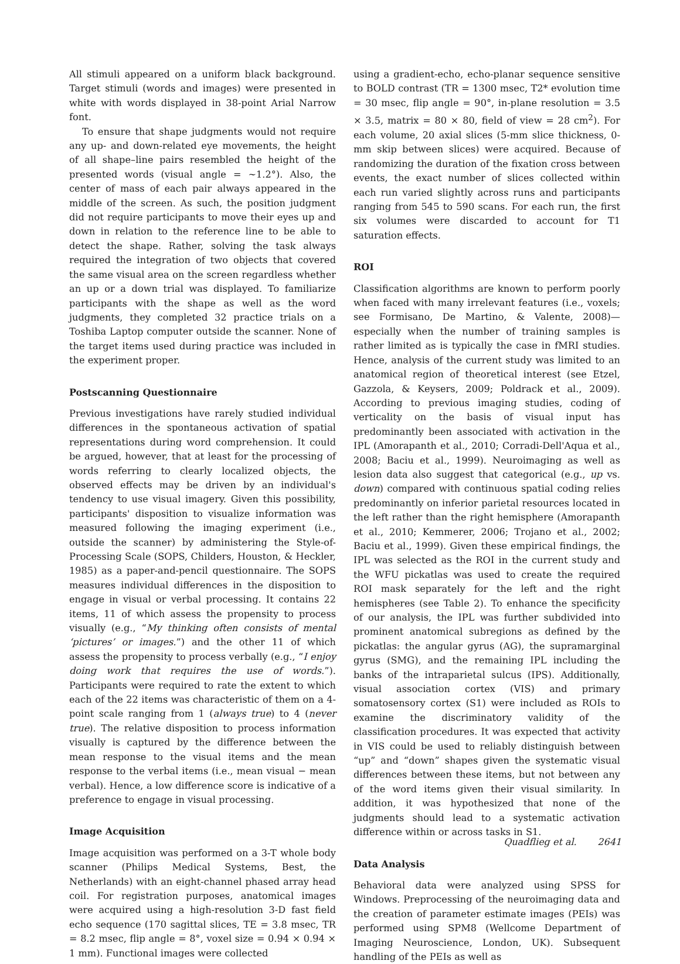All stimuli appeared on a uniform black background. Target stimuli (words and images) were presented in white with words displayed in 38-point Arial Narrow font.
To ensure that shape judgments would not require any up- and down-related eye movements, the height of all shape–line pairs resembled the height of the presented words (visual angle = ~1.2°). Also, the center of mass of each pair always appeared in the middle of the screen. As such, the position judgment did not require participants to move their eyes up and down in relation to the reference line to be able to detect the shape. Rather, solving the task always required the integration of two objects that covered the same visual area on the screen regardless whether an up or a down trial was displayed. To familiarize participants with the shape as well as the word judgments, they completed 32 practice trials on a Toshiba Laptop computer outside the scanner. None of the target items used during practice was included in the experiment proper.
Postscanning Questionnaire
Previous investigations have rarely studied individual differences in the spontaneous activation of spatial representations during word comprehension. It could be argued, however, that at least for the processing of words referring to clearly localized objects, the observed effects may be driven by an individual's tendency to use visual imagery. Given this possibility, participants' disposition to visualize information was measured following the imaging experiment (i.e., outside the scanner) by administering the Style-of-Processing Scale (SOPS, Childers, Houston, & Heckler, 1985) as a paper-and-pencil questionnaire. The SOPS measures individual differences in the disposition to engage in visual or verbal processing. It contains 22 items, 11 of which assess the propensity to process visually (e.g., “My thinking often consists of mental ‘pictures’ or images.”) and the other 11 of which assess the propensity to process verbally (e.g., “I enjoy doing work that requires the use of words.”). Participants were required to rate the extent to which each of the 22 items was characteristic of them on a 4-point scale ranging from 1 (always true) to 4 (never true). The relative disposition to process information visually is captured by the difference between the mean response to the visual items and the mean response to the verbal items (i.e., mean visual − mean verbal). Hence, a low difference score is indicative of a preference to engage in visual processing.
Image Acquisition
Image acquisition was performed on a 3-T whole body scanner (Philips Medical Systems, Best, the Netherlands) with an eight-channel phased array head coil. For registration purposes, anatomical images were acquired using a high-resolution 3-D fast field echo sequence (170 sagittal slices, TE = 3.8 msec, TR = 8.2 msec, flip angle = 8°, voxel size = 0.94 × 0.94 × 1 mm). Functional images were collected
using a gradient-echo, echo-planar sequence sensitive to BOLD contrast (TR = 1300 msec, T2* evolution time = 30 msec, flip angle = 90°, in-plane resolution = 3.5 × 3.5, matrix = 80 × 80, field of view = 28 cm<sup>2</sup>). For each volume, 20 axial slices (5-mm slice thickness, 0-mm skip between slices) were acquired. Because of randomizing the duration of the fixation cross between events, the exact number of slices collected within each run varied slightly across runs and participants ranging from 545 to 590 scans. For each run, the first six volumes were discarded to account for T1 saturation effects.
ROI
Classification algorithms are known to perform poorly when faced with many irrelevant features (i.e., voxels; see Formisano, De Martino, & Valente, 2008)—especially when the number of training samples is rather limited as is typically the case in fMRI studies. Hence, analysis of the current study was limited to an anatomical region of theoretical interest (see Etzel, Gazzola, & Keysers, 2009; Poldrack et al., 2009). According to previous imaging studies, coding of verticality on the basis of visual input has predominantly been associated with activation in the IPL (Amorapanth et al., 2010; Corradi-Dell'Aqua et al., 2008; Baciu et al., 1999). Neuroimaging as well as lesion data also suggest that categorical (e.g., up vs. down) compared with continuous spatial coding relies predominantly on inferior parietal resources located in the left rather than the right hemisphere (Amorapanth et al., 2010; Kemmerer, 2006; Trojano et al., 2002; Baciu et al., 1999). Given these empirical findings, the IPL was selected as the ROI in the current study and the WFU pickatlas was used to create the required ROI mask separately for the left and the right hemispheres (see Table 2). To enhance the specificity of our analysis, the IPL was further subdivided into prominent anatomical subregions as defined by the pickatlas: the angular gyrus (AG), the supramarginal gyrus (SMG), and the remaining IPL including the banks of the intraparietal sulcus (IPS). Additionally, visual association cortex (VIS) and primary somatosensory cortex (S1) were included as ROIs to examine the discriminatory validity of the classification procedures. It was expected that activity in VIS could be used to reliably distinguish between “up” and “down” shapes given the systematic visual differences between these items, but not between any of the word items given their visual similarity. In addition, it was hypothesized that none of the judgments should lead to a systematic activation difference within or across tasks in S1.
Data Analysis
Behavioral data were analyzed using SPSS for Windows. Preprocessing of the neuroimaging data and the creation of parameter estimate images (PEIs) was performed using SPM8 (Wellcome Department of Imaging Neuroscience, London, UK). Subsequent handling of the PEIs as well as
Quadflieg et al. 2641